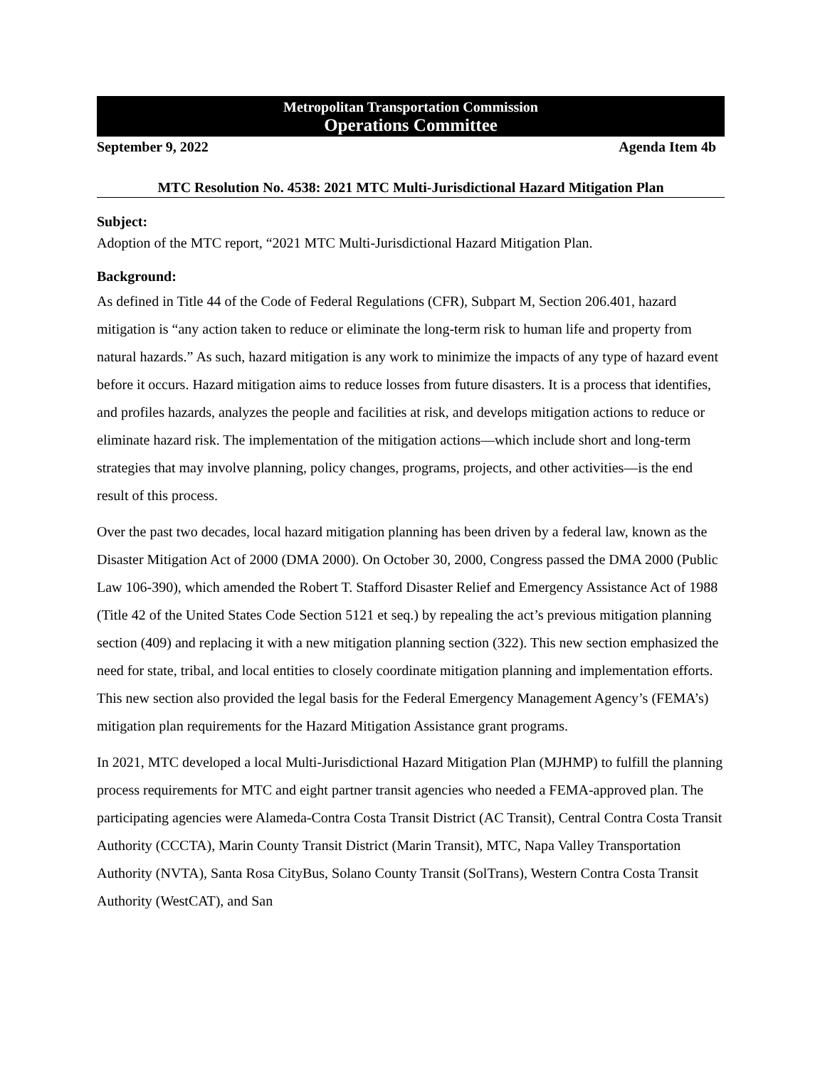Metropolitan Transportation Commission
Operations Committee
September 9, 2022 Agenda Item 4b
MTC Resolution No. 4538: 2021 MTC Multi-Jurisdictional Hazard Mitigation Plan
Subject:
Adoption of the MTC report, “2021 MTC Multi-Jurisdictional Hazard Mitigation Plan.
Background:
As defined in Title 44 of the Code of Federal Regulations (CFR), Subpart M, Section 206.401, hazard mitigation is “any action taken to reduce or eliminate the long-term risk to human life and property from natural hazards.” As such, hazard mitigation is any work to minimize the impacts of any type of hazard event before it occurs. Hazard mitigation aims to reduce losses from future disasters. It is a process that identifies, and profiles hazards, analyzes the people and facilities at risk, and develops mitigation actions to reduce or eliminate hazard risk. The implementation of the mitigation actions—which include short and long-term strategies that may involve planning, policy changes, programs, projects, and other activities—is the end result of this process.
Over the past two decades, local hazard mitigation planning has been driven by a federal law, known as the Disaster Mitigation Act of 2000 (DMA 2000). On October 30, 2000, Congress passed the DMA 2000 (Public Law 106-390), which amended the Robert T. Stafford Disaster Relief and Emergency Assistance Act of 1988 (Title 42 of the United States Code Section 5121 et seq.) by repealing the act’s previous mitigation planning section (409) and replacing it with a new mitigation planning section (322). This new section emphasized the need for state, tribal, and local entities to closely coordinate mitigation planning and implementation efforts. This new section also provided the legal basis for the Federal Emergency Management Agency’s (FEMA’s) mitigation plan requirements for the Hazard Mitigation Assistance grant programs.
In 2021, MTC developed a local Multi-Jurisdictional Hazard Mitigation Plan (MJHMP) to fulfill the planning process requirements for MTC and eight partner transit agencies who needed a FEMA-approved plan. The participating agencies were Alameda-Contra Costa Transit District (AC Transit), Central Contra Costa Transit Authority (CCCTA), Marin County Transit District (Marin Transit), MTC, Napa Valley Transportation Authority (NVTA), Santa Rosa CityBus, Solano County Transit (SolTrans), Western Contra Costa Transit Authority (WestCAT), and San